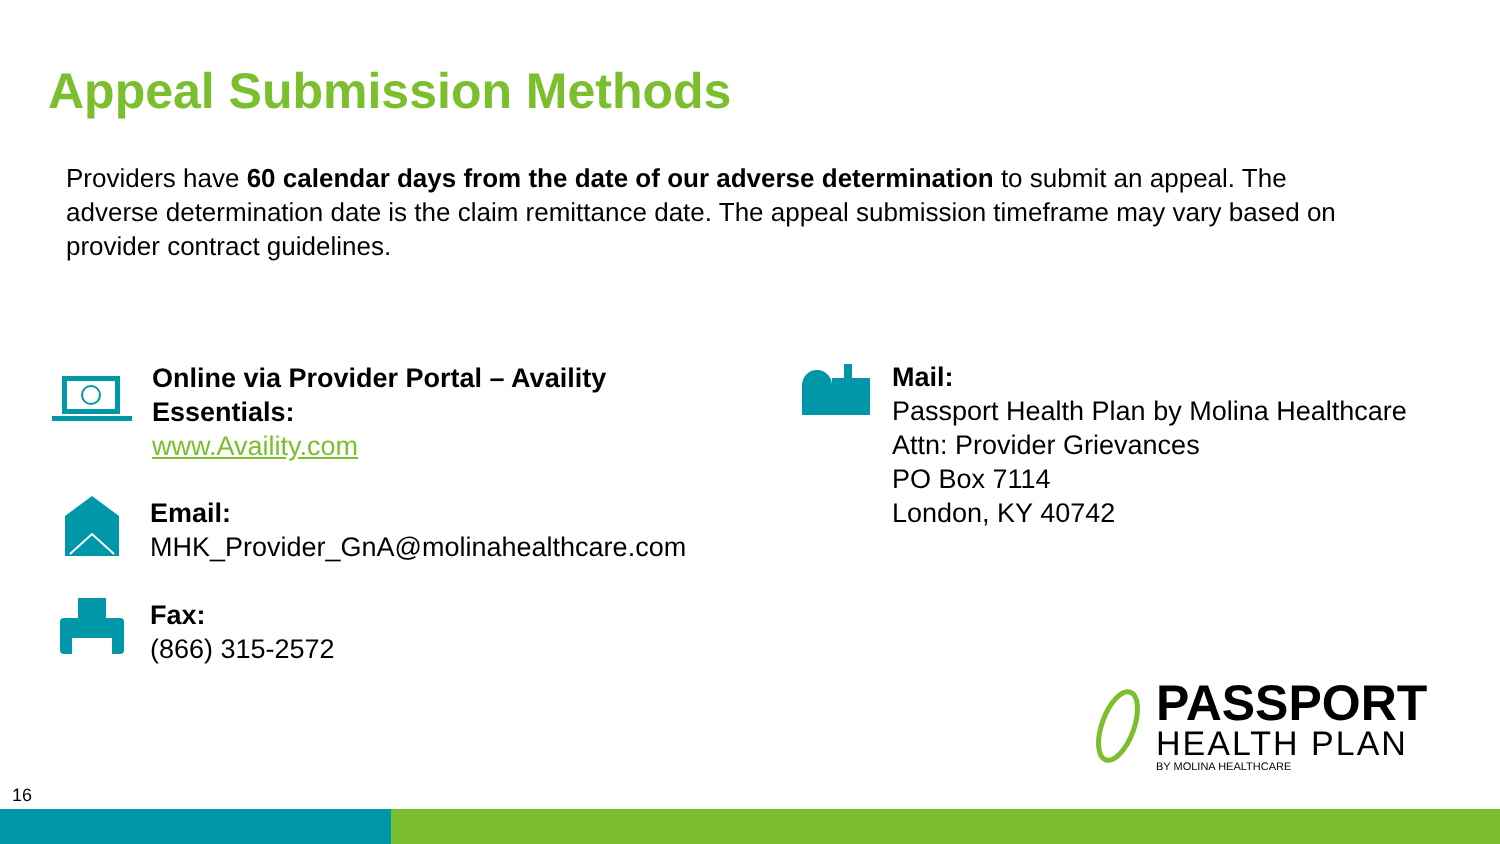Appeal Submission Methods
Providers have 60 calendar days from the date of our adverse determination to submit an appeal. The adverse determination date is the claim remittance date. The appeal submission timeframe may vary based on provider contract guidelines.
Online via Provider Portal – Availity
Essentials:
www.Availity.com
Email:
MHK_Provider_GnA@molinahealthcare.com
Fax:
(866) 315-2572
Mail:
Passport Health Plan by Molina Healthcare
Attn: Provider Grievances
PO Box 7114
London, KY 40742
PASSPORT
HEALTH PLAN
BY MOLINA HEALTHCARE
16